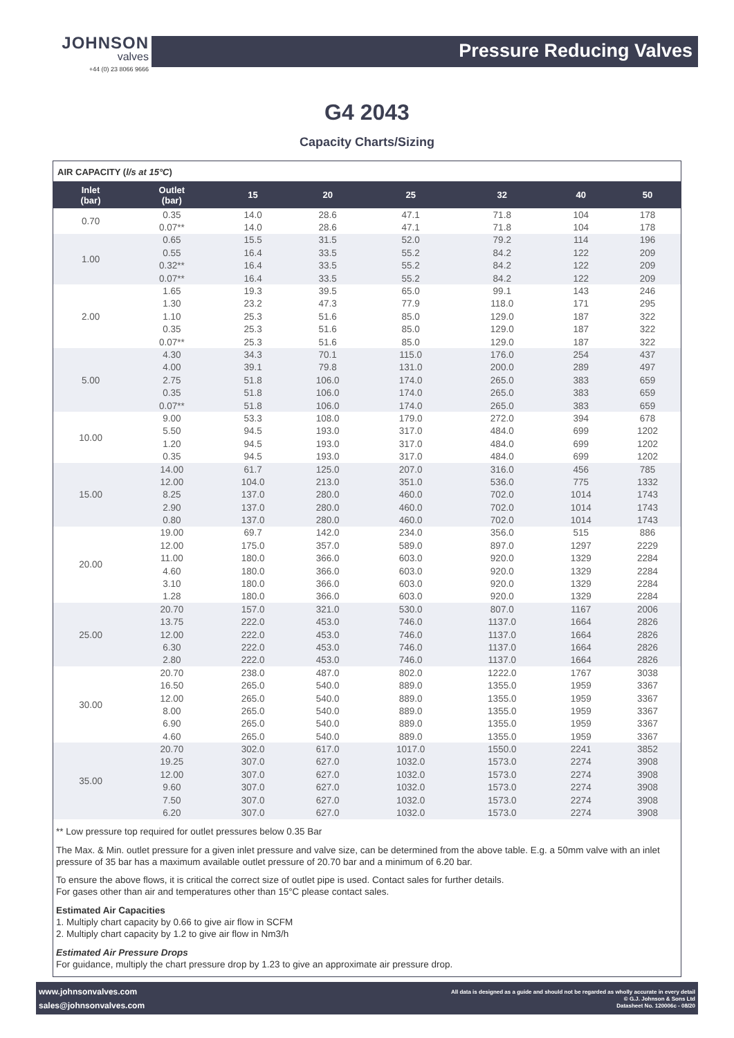JOHNSON
valves
+44 (0) 23 8066 9666
Pressure Reducing Valves
G4 2043
Capacity Charts/Sizing
AIR CAPACITY (l/s at 15°C)
| Inlet (bar) | Outlet (bar) | 15 | 20 | 25 | 32 | 40 | 50 |
| --- | --- | --- | --- | --- | --- | --- | --- |
| 0.70 | 0.35 | 14.0 | 28.6 | 47.1 | 71.8 | 104 | 178 |
| | 0.07** | 14.0 | 28.6 | 47.1 | 71.8 | 104 | 178 |
| 1.00 | 0.65 | 15.5 | 31.5 | 52.0 | 79.2 | 114 | 196 |
| | 0.55 | 16.4 | 33.5 | 55.2 | 84.2 | 122 | 209 |
| | 0.32** | 16.4 | 33.5 | 55.2 | 84.2 | 122 | 209 |
| | 0.07** | 16.4 | 33.5 | 55.2 | 84.2 | 122 | 209 |
| 2.00 | 1.65 | 19.3 | 39.5 | 65.0 | 99.1 | 143 | 246 |
| | 1.30 | 23.2 | 47.3 | 77.9 | 118.0 | 171 | 295 |
| | 1.10 | 25.3 | 51.6 | 85.0 | 129.0 | 187 | 322 |
| | 0.35 | 25.3 | 51.6 | 85.0 | 129.0 | 187 | 322 |
| | 0.07** | 25.3 | 51.6 | 85.0 | 129.0 | 187 | 322 |
| 5.00 | 4.30 | 34.3 | 70.1 | 115.0 | 176.0 | 254 | 437 |
| | 4.00 | 39.1 | 79.8 | 131.0 | 200.0 | 289 | 497 |
| | 2.75 | 51.8 | 106.0 | 174.0 | 265.0 | 383 | 659 |
| | 0.35 | 51.8 | 106.0 | 174.0 | 265.0 | 383 | 659 |
| | 0.07** | 51.8 | 106.0 | 174.0 | 265.0 | 383 | 659 |
| 10.00 | 9.00 | 53.3 | 108.0 | 179.0 | 272.0 | 394 | 678 |
| | 5.50 | 94.5 | 193.0 | 317.0 | 484.0 | 699 | 1202 |
| | 1.20 | 94.5 | 193.0 | 317.0 | 484.0 | 699 | 1202 |
| | 0.35 | 94.5 | 193.0 | 317.0 | 484.0 | 699 | 1202 |
| 15.00 | 14.00 | 61.7 | 125.0 | 207.0 | 316.0 | 456 | 785 |
| | 12.00 | 104.0 | 213.0 | 351.0 | 536.0 | 775 | 1332 |
| | 8.25 | 137.0 | 280.0 | 460.0 | 702.0 | 1014 | 1743 |
| | 2.90 | 137.0 | 280.0 | 460.0 | 702.0 | 1014 | 1743 |
| | 0.80 | 137.0 | 280.0 | 460.0 | 702.0 | 1014 | 1743 |
| 20.00 | 19.00 | 69.7 | 142.0 | 234.0 | 356.0 | 515 | 886 |
| | 12.00 | 175.0 | 357.0 | 589.0 | 897.0 | 1297 | 2229 |
| | 11.00 | 180.0 | 366.0 | 603.0 | 920.0 | 1329 | 2284 |
| | 4.60 | 180.0 | 366.0 | 603.0 | 920.0 | 1329 | 2284 |
| | 3.10 | 180.0 | 366.0 | 603.0 | 920.0 | 1329 | 2284 |
| | 1.28 | 180.0 | 366.0 | 603.0 | 920.0 | 1329 | 2284 |
| 25.00 | 20.70 | 157.0 | 321.0 | 530.0 | 807.0 | 1167 | 2006 |
| | 13.75 | 222.0 | 453.0 | 746.0 | 1137.0 | 1664 | 2826 |
| | 12.00 | 222.0 | 453.0 | 746.0 | 1137.0 | 1664 | 2826 |
| | 6.30 | 222.0 | 453.0 | 746.0 | 1137.0 | 1664 | 2826 |
| | 2.80 | 222.0 | 453.0 | 746.0 | 1137.0 | 1664 | 2826 |
| 30.00 | 20.70 | 238.0 | 487.0 | 802.0 | 1222.0 | 1767 | 3038 |
| | 16.50 | 265.0 | 540.0 | 889.0 | 1355.0 | 1959 | 3367 |
| | 12.00 | 265.0 | 540.0 | 889.0 | 1355.0 | 1959 | 3367 |
| | 8.00 | 265.0 | 540.0 | 889.0 | 1355.0 | 1959 | 3367 |
| | 6.90 | 265.0 | 540.0 | 889.0 | 1355.0 | 1959 | 3367 |
| | 4.60 | 265.0 | 540.0 | 889.0 | 1355.0 | 1959 | 3367 |
| 35.00 | 20.70 | 302.0 | 617.0 | 1017.0 | 1550.0 | 2241 | 3852 |
| | 19.25 | 307.0 | 627.0 | 1032.0 | 1573.0 | 2274 | 3908 |
| | 12.00 | 307.0 | 627.0 | 1032.0 | 1573.0 | 2274 | 3908 |
| | 9.60 | 307.0 | 627.0 | 1032.0 | 1573.0 | 2274 | 3908 |
| | 7.50 | 307.0 | 627.0 | 1032.0 | 1573.0 | 2274 | 3908 |
| | 6.20 | 307.0 | 627.0 | 1032.0 | 1573.0 | 2274 | 3908 |
** Low pressure top required for outlet pressures below 0.35 Bar
The Max. & Min. outlet pressure for a given inlet pressure and valve size, can be determined from the above table. E.g. a 50mm valve with an inlet pressure of 35 bar has a maximum available outlet pressure of 20.70 bar and a minimum of 6.20 bar.
To ensure the above flows, it is critical the correct size of outlet pipe is used. Contact sales for further details.
For gases other than air and temperatures other than 15°C please contact sales.
Estimated Air Capacities
1. Multiply chart capacity by 0.66 to give air flow in SCFM
2. Multiply chart capacity by 1.2 to give air flow in Nm3/h
Estimated Air Pressure Drops
For guidance, multiply the chart pressure drop by 1.23 to give an approximate air pressure drop.
www.johnsonvalves.com
sales@johnsonvalves.com
All data is designed as a guide and should not be regarded as wholly accurate in every detail
© G.J. Johnson & Sons Ltd
Datasheet No. 120006c - 08/20